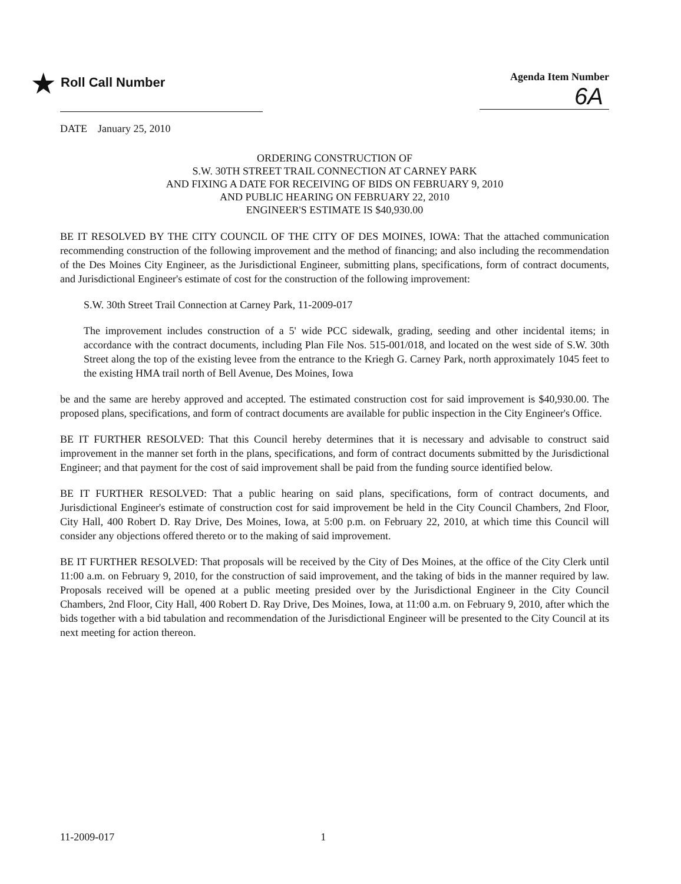★ Roll Call Number
Agenda Item Number
6A
DATE January 25, 2010
ORDERING CONSTRUCTION OF
S.W. 30TH STREET TRAIL CONNECTION AT CARNEY PARK
AND FIXING A DATE FOR RECEIVING OF BIDS ON FEBRUARY 9, 2010
AND PUBLIC HEARING ON FEBRUARY 22, 2010
ENGINEER'S ESTIMATE IS $40,930.00
BE IT RESOLVED BY THE CITY COUNCIL OF THE CITY OF DES MOINES, IOWA: That the attached communication recommending construction of the following improvement and the method of financing; and also including the recommendation of the Des Moines City Engineer, as the Jurisdictional Engineer, submitting plans, specifications, form of contract documents, and Jurisdictional Engineer's estimate of cost for the construction of the following improvement:
S.W. 30th Street Trail Connection at Carney Park, 11-2009-017
The improvement includes construction of a 5' wide PCC sidewalk, grading, seeding and other incidental items; in accordance with the contract documents, including Plan File Nos. 515-001/018, and located on the west side of S.W. 30th Street along the top of the existing levee from the entrance to the Kriegh G. Carney Park, north approximately 1045 feet to the existing HMA trail north of Bell Avenue, Des Moines, Iowa
be and the same are hereby approved and accepted. The estimated construction cost for said improvement is $40,930.00. The proposed plans, specifications, and form of contract documents are available for public inspection in the City Engineer's Office.
BE IT FURTHER RESOLVED: That this Council hereby determines that it is necessary and advisable to construct said improvement in the manner set forth in the plans, specifications, and form of contract documents submitted by the Jurisdictional Engineer; and that payment for the cost of said improvement shall be paid from the funding source identified below.
BE IT FURTHER RESOLVED: That a public hearing on said plans, specifications, form of contract documents, and Jurisdictional Engineer's estimate of construction cost for said improvement be held in the City Council Chambers, 2nd Floor, City Hall, 400 Robert D. Ray Drive, Des Moines, Iowa, at 5:00 p.m. on February 22, 2010, at which time this Council will consider any objections offered thereto or to the making of said improvement.
BE IT FURTHER RESOLVED: That proposals will be received by the City of Des Moines, at the office of the City Clerk until 11:00 a.m. on February 9, 2010, for the construction of said improvement, and the taking of bids in the manner required by law. Proposals received will be opened at a public meeting presided over by the Jurisdictional Engineer in the City Council Chambers, 2nd Floor, City Hall, 400 Robert D. Ray Drive, Des Moines, Iowa, at 11:00 a.m. on February 9, 2010, after which the bids together with a bid tabulation and recommendation of the Jurisdictional Engineer will be presented to the City Council at its next meeting for action thereon.
11-2009-017 1